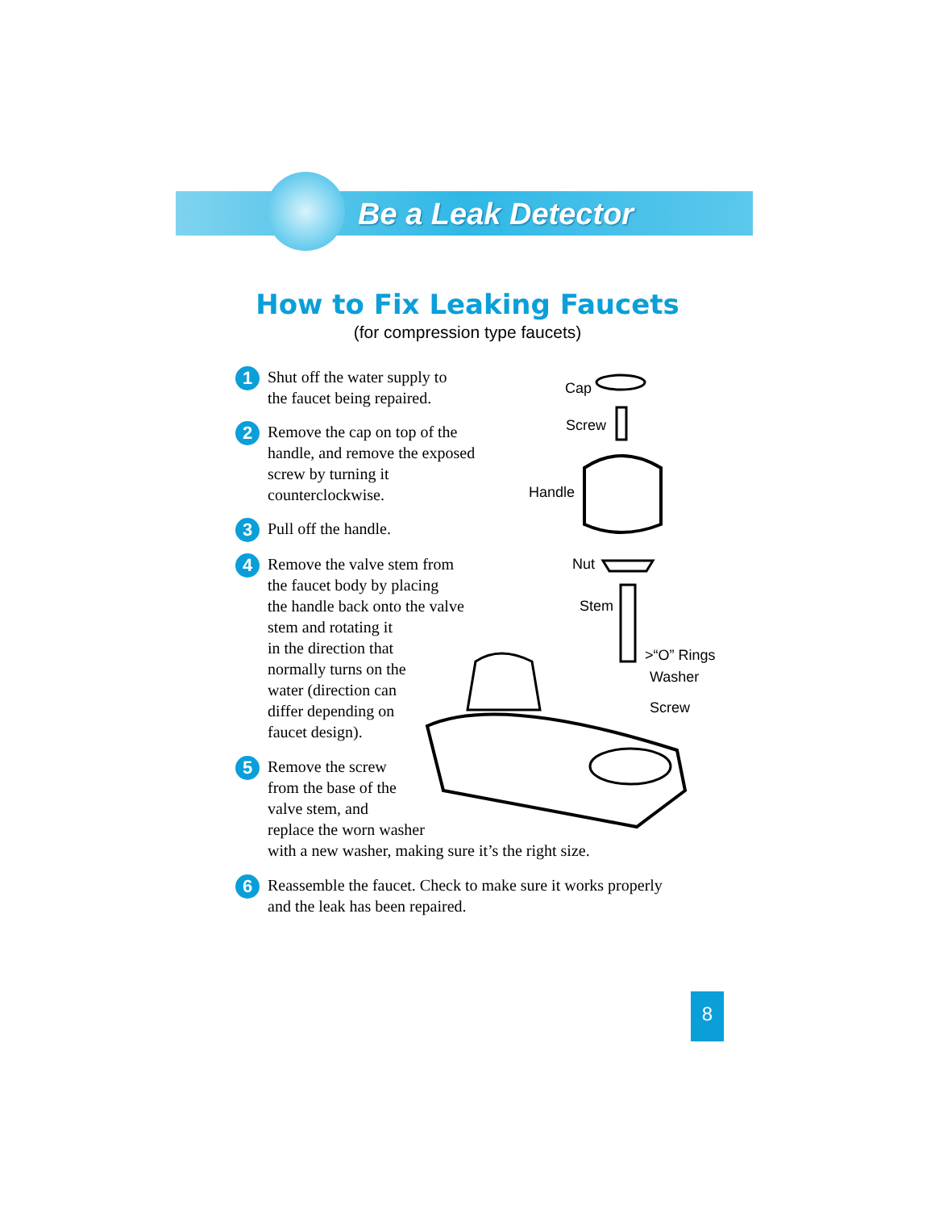Be a Leak Detector
How to Fix Leaking Faucets
(for compression type faucets)
1 Shut off the water supply to
the faucet being repaired.
2 Remove the cap on top of the
handle, and remove the exposed
screw by turning it
counterclockwise.
3 Pull off the handle.
4 Remove the valve stem from
the faucet body by placing
the handle back onto the valve
stem and rotating it
in the direction that
normally turns on the
water (direction can
differ depending on
faucet design).
5 Remove the screw
from the base of the
valve stem, and
replace the worn washer
with a new washer, making sure it’s the right size.
6 Reassemble the faucet. Check to make sure it works properly
and the leak has been repaired.
Cap
Screw
Handle
Nut
Stem
>“O” Rings
Washer
Screw
8